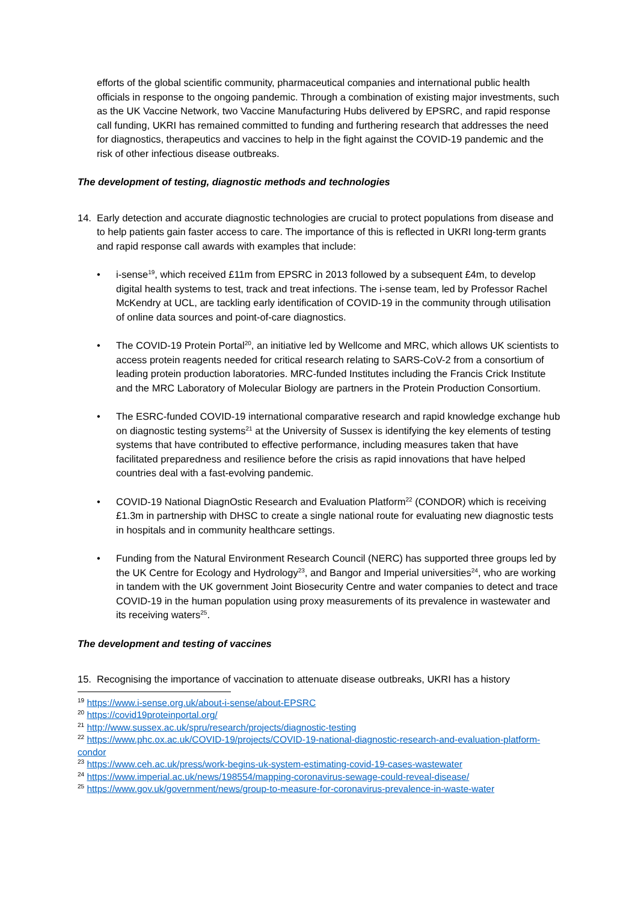efforts of the global scientific community, pharmaceutical companies and international public health officials in response to the ongoing pandemic. Through a combination of existing major investments, such as the UK Vaccine Network, two Vaccine Manufacturing Hubs delivered by EPSRC, and rapid response call funding, UKRI has remained committed to funding and furthering research that addresses the need for diagnostics, therapeutics and vaccines to help in the fight against the COVID-19 pandemic and the risk of other infectious disease outbreaks.
The development of testing, diagnostic methods and technologies
14. Early detection and accurate diagnostic technologies are crucial to protect populations from disease and to help patients gain faster access to care. The importance of this is reflected in UKRI long-term grants and rapid response call awards with examples that include:
• i-sense<sup>19</sup>, which received £11m from EPSRC in 2013 followed by a subsequent £4m, to develop digital health systems to test, track and treat infections. The i-sense team, led by Professor Rachel McKendry at UCL, are tackling early identification of COVID-19 in the community through utilisation of online data sources and point-of-care diagnostics.
• The COVID-19 Protein Portal<sup>20</sup>, an initiative led by Wellcome and MRC, which allows UK scientists to access protein reagents needed for critical research relating to SARS-CoV-2 from a consortium of leading protein production laboratories. MRC-funded Institutes including the Francis Crick Institute and the MRC Laboratory of Molecular Biology are partners in the Protein Production Consortium.
• The ESRC-funded COVID-19 international comparative research and rapid knowledge exchange hub on diagnostic testing systems<sup>21</sup> at the University of Sussex is identifying the key elements of testing systems that have contributed to effective performance, including measures taken that have facilitated preparedness and resilience before the crisis as rapid innovations that have helped countries deal with a fast-evolving pandemic.
• COVID-19 National DiagnOstic Research and Evaluation Platform<sup>22</sup> (CONDOR) which is receiving £1.3m in partnership with DHSC to create a single national route for evaluating new diagnostic tests in hospitals and in community healthcare settings.
• Funding from the Natural Environment Research Council (NERC) has supported three groups led by the UK Centre for Ecology and Hydrology<sup>23</sup>, and Bangor and Imperial universities<sup>24</sup>, who are working in tandem with the UK government Joint Biosecurity Centre and water companies to detect and trace COVID-19 in the human population using proxy measurements of its prevalence in wastewater and its receiving waters<sup>25</sup>.
The development and testing of vaccines
15. Recognising the importance of vaccination to attenuate disease outbreaks, UKRI has a history
<sup>19</sup> https://www.i-sense.org.uk/about-i-sense/about-EPSRC
<sup>20</sup> https://covid19proteinportal.org/
<sup>21</sup> http://www.sussex.ac.uk/spru/research/projects/diagnostic-testing
<sup>22</sup> https://www.phc.ox.ac.uk/COVID-19/projects/COVID-19-national-diagnostic-research-and-evaluation-platform-condor
<sup>23</sup> https://www.ceh.ac.uk/press/work-begins-uk-system-estimating-covid-19-cases-wastewater
<sup>24</sup> https://www.imperial.ac.uk/news/198554/mapping-coronavirus-sewage-could-reveal-disease/
<sup>25</sup> https://www.gov.uk/government/news/group-to-measure-for-coronavirus-prevalence-in-waste-water